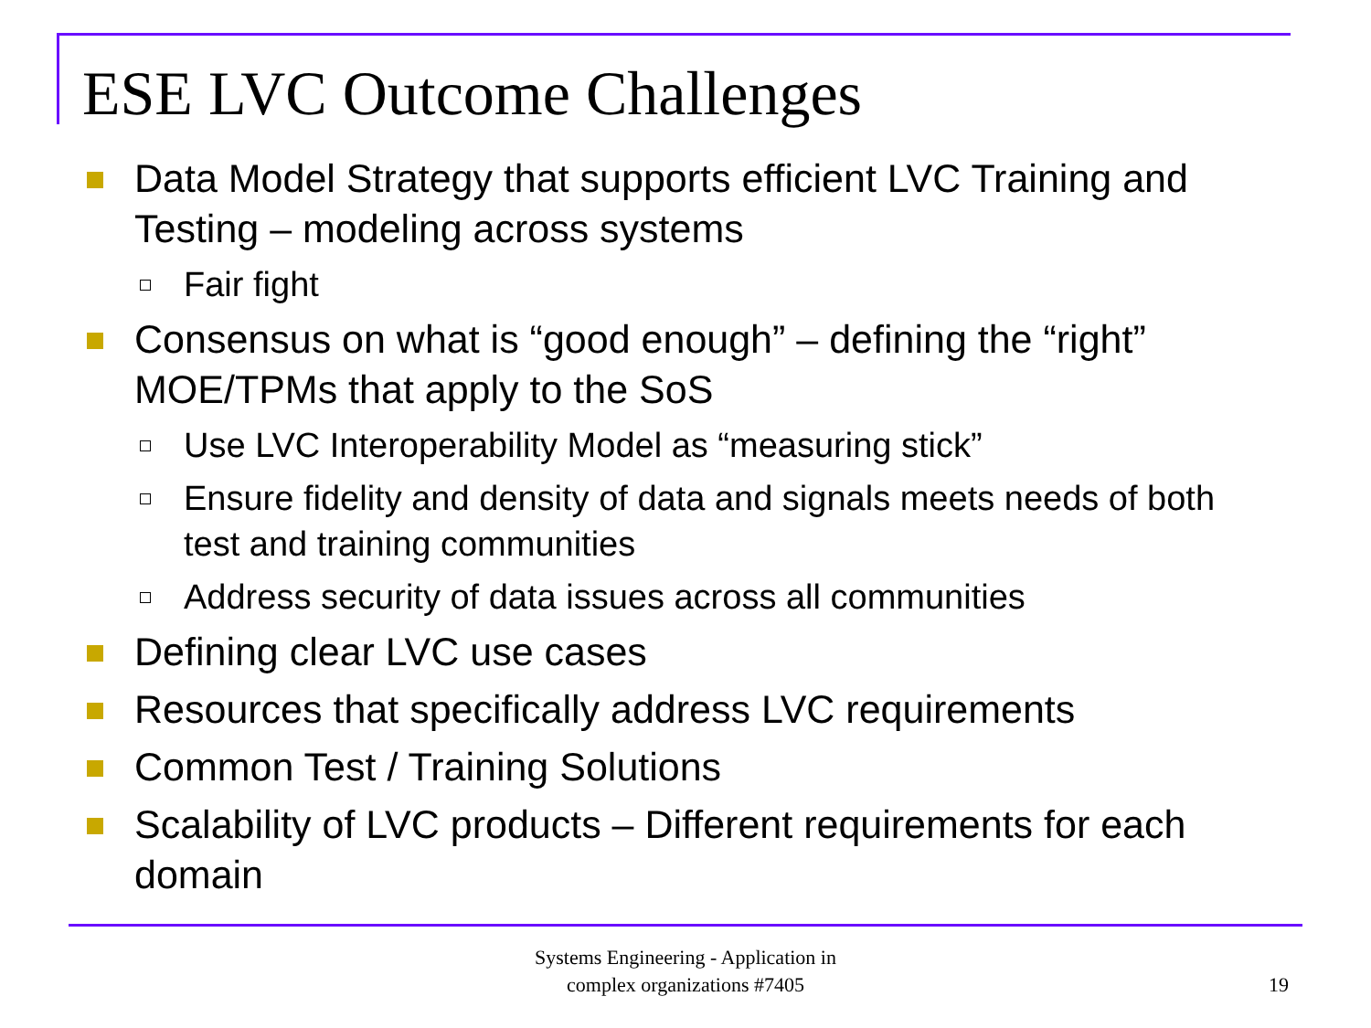ESE LVC Outcome Challenges
Data Model Strategy that supports efficient LVC Training and Testing – modeling across systems
Fair fight
Consensus on what is “good enough” – defining the “right” MOE/TPMs that apply to the SoS
Use LVC Interoperability Model as “measuring stick”
Ensure fidelity and density of data and signals meets needs of both test and training communities
Address security of data issues across all communities
Defining clear LVC use cases
Resources that specifically address LVC requirements
Common Test / Training Solutions
Scalability of LVC products – Different requirements for each domain
Systems Engineering - Application in
complex organizations #7405
19